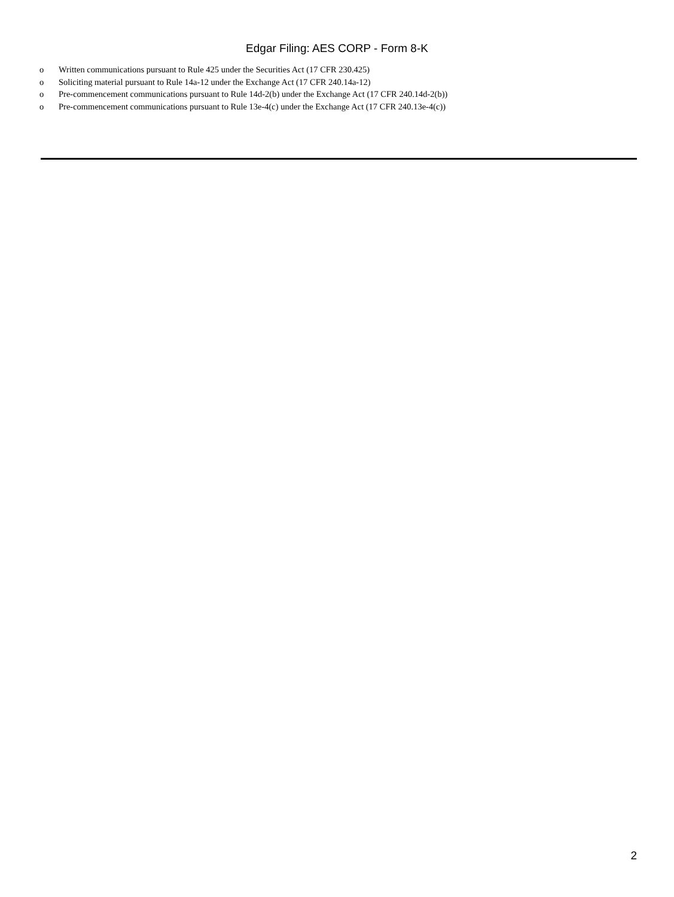Edgar Filing: AES CORP - Form 8-K
o Written communications pursuant to Rule 425 under the Securities Act (17 CFR 230.425)
o Soliciting material pursuant to Rule 14a-12 under the Exchange Act (17 CFR 240.14a-12)
o Pre-commencement communications pursuant to Rule 14d-2(b) under the Exchange Act (17 CFR 240.14d-2(b))
o Pre-commencement communications pursuant to Rule 13e-4(c) under the Exchange Act (17 CFR 240.13e-4(c))
2